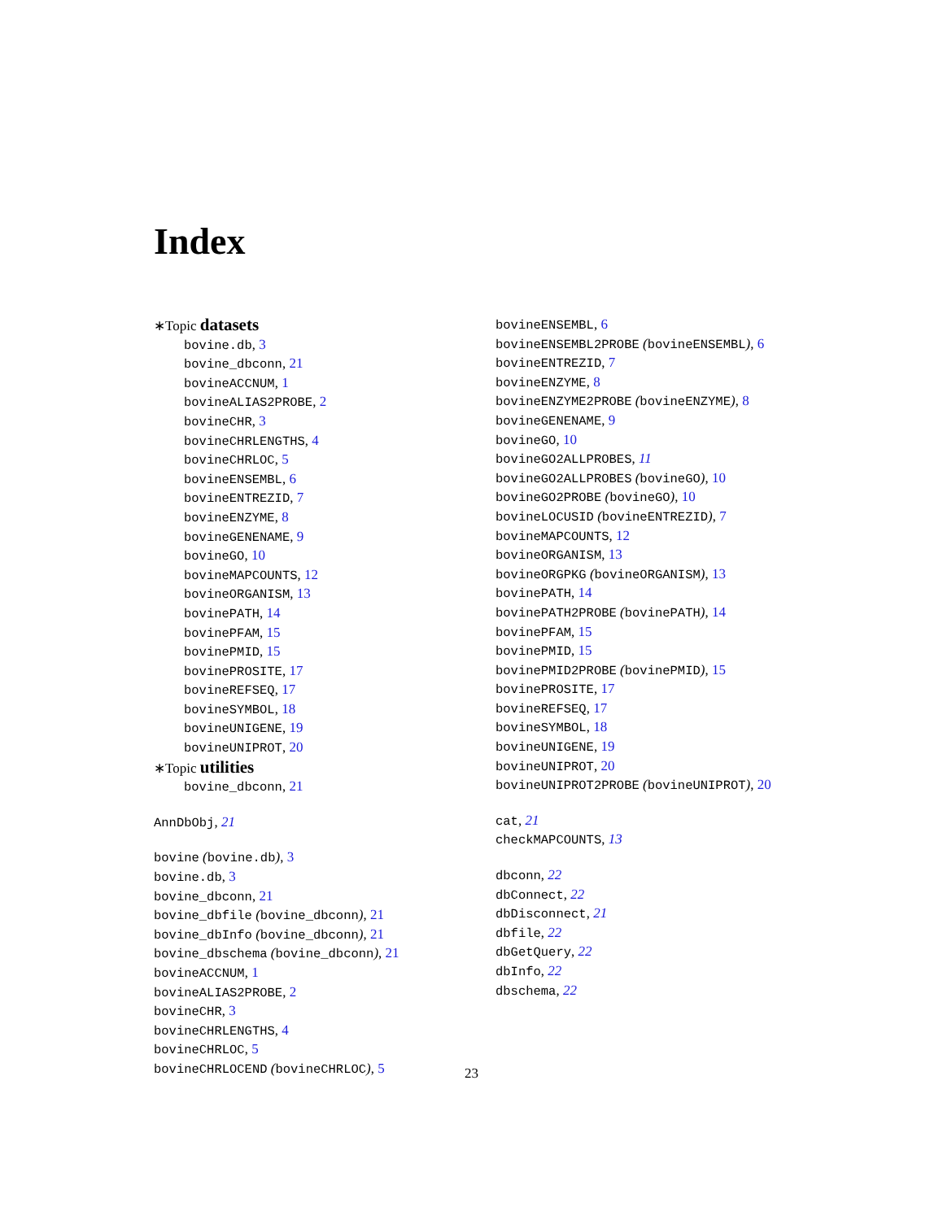Index
∗Topic datasets
bovine.db, 3
bovine_dbconn, 21
bovineACCNUM, 1
bovineALIAS2PROBE, 2
bovineCHR, 3
bovineCHRLENGTHS, 4
bovineCHRLOC, 5
bovineENSEMBL, 6
bovineENTREZID, 7
bovineENZYME, 8
bovineGENENAME, 9
bovineGO, 10
bovineMAPCOUNTS, 12
bovineORGANISM, 13
bovinePATH, 14
bovinePFAM, 15
bovinePMID, 15
bovinePROSITE, 17
bovineREFSEQ, 17
bovineSYMBOL, 18
bovineUNIGENE, 19
bovineUNIPROT, 20
∗Topic utilities
bovine_dbconn, 21
AnnDbObj, 21
bovine (bovine.db), 3
bovine.db, 3
bovine_dbconn, 21
bovine_dbfile (bovine_dbconn), 21
bovine_dbInfo (bovine_dbconn), 21
bovine_dbschema (bovine_dbconn), 21
bovineACCNUM, 1
bovineALIAS2PROBE, 2
bovineCHR, 3
bovineCHRLENGTHS, 4
bovineCHRLOC, 5
bovineCHRLOCEND (bovineCHRLOC), 5
bovineENSEMBL, 6
bovineENSEMBL2PROBE (bovineENSEMBL), 6
bovineENTREZID, 7
bovineENZYME, 8
bovineENZYME2PROBE (bovineENZYME), 8
bovineGENENAME, 9
bovineGO, 10
bovineGO2ALLPROBES, 11
bovineGO2ALLPROBES (bovineGO), 10
bovineGO2PROBE (bovineGO), 10
bovineLOCUSID (bovineENTREZID), 7
bovineMAPCOUNTS, 12
bovineORGANISM, 13
bovineORGPKG (bovineORGANISM), 13
bovinePATH, 14
bovinePATH2PROBE (bovinePATH), 14
bovinePFAM, 15
bovinePMID, 15
bovinePMID2PROBE (bovinePMID), 15
bovinePROSITE, 17
bovineREFSEQ, 17
bovineSYMBOL, 18
bovineUNIGENE, 19
bovineUNIPROT, 20
bovineUNIPROT2PROBE (bovineUNIPROT), 20
cat, 21
checkMAPCOUNTS, 13
dbconn, 22
dbConnect, 22
dbDisconnect, 21
dbfile, 22
dbGetQuery, 22
dbInfo, 22
dbschema, 22
23